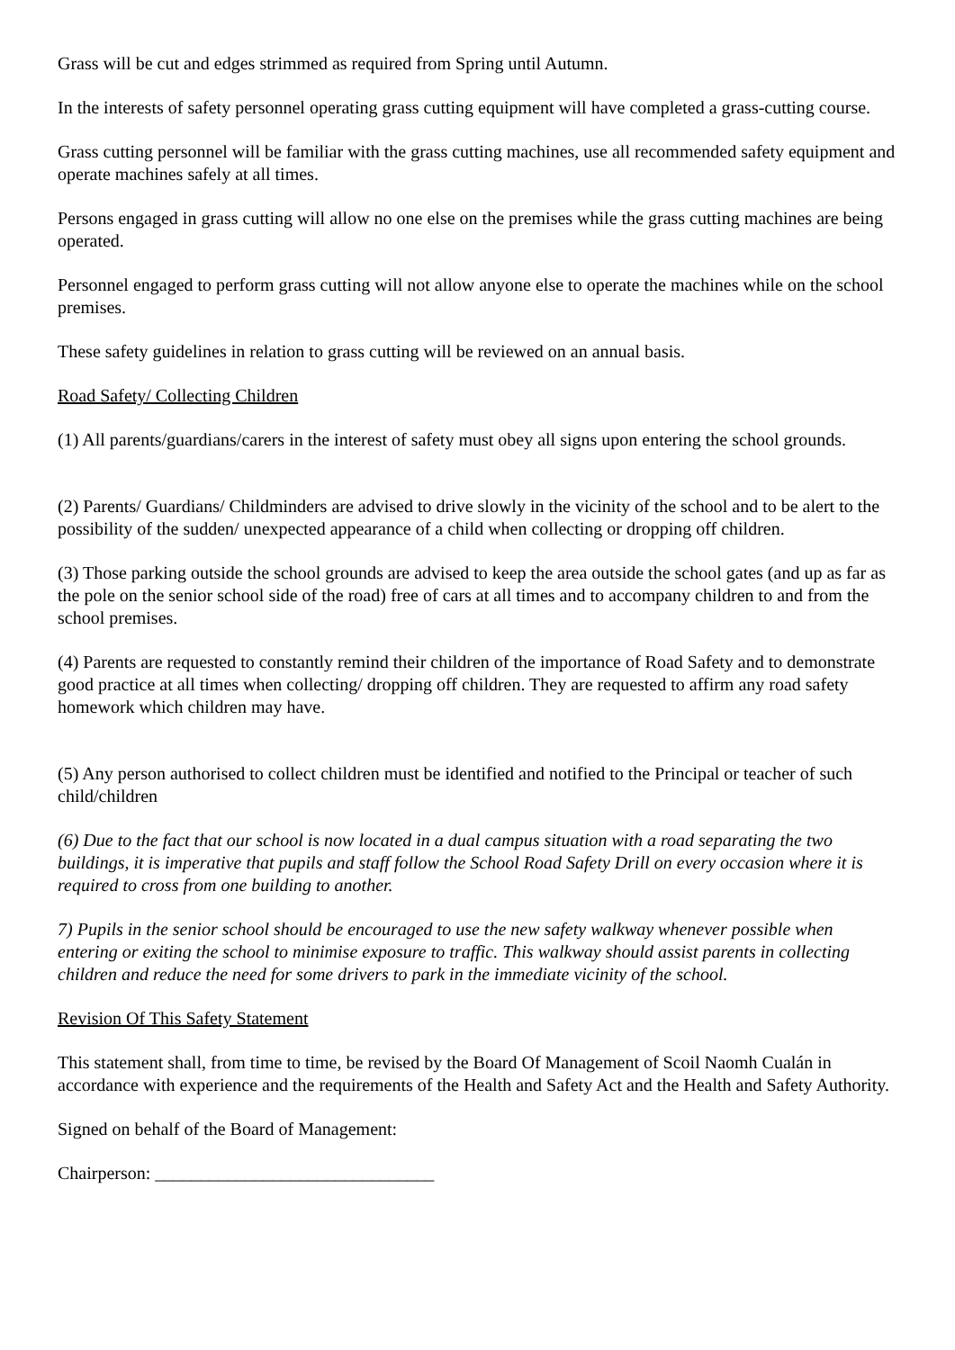Grass will be cut and edges strimmed as required from Spring until Autumn.
In the interests of safety personnel operating grass cutting equipment will have completed a grass-cutting course.
Grass cutting personnel will be familiar with the grass cutting machines, use all recommended safety equipment and operate machines safely at all times.
Persons engaged in grass cutting will allow no one else on the premises while the grass cutting machines are being operated.
Personnel engaged to perform grass cutting will not allow anyone else to operate the machines while on the school premises.
These safety guidelines in relation to grass cutting will be reviewed on an annual basis.
Road Safety/ Collecting Children
(1) All parents/guardians/carers in the interest of safety must obey all signs upon entering the school grounds.
(2) Parents/ Guardians/ Childminders are advised to drive slowly in the vicinity of the school and to be alert to the possibility of the sudden/ unexpected appearance of a child when collecting or dropping off children.
(3) Those parking outside the school grounds are advised to keep the area outside the school gates (and up as far as the pole on the senior school side of the road) free of cars at all times and to accompany children to and from the school premises.
(4) Parents are requested to constantly remind their children of the importance of Road Safety and to demonstrate good practice at all times when collecting/ dropping off children. They are requested to affirm any road safety homework which children may have.
(5) Any person authorised to collect children must be identified and notified to the Principal or teacher of such child/children
(6) Due to the fact that our school is now located in a dual campus situation with a road separating the two buildings, it is imperative that pupils and staff follow the School Road Safety Drill on every occasion where it is required to cross from one building to another.
7) Pupils in the senior school should be encouraged to use the new safety walkway whenever possible when entering or exiting the school to minimise exposure to traffic. This walkway should assist parents in collecting children and reduce the need for some drivers to park in the immediate vicinity of the school.
Revision Of This Safety Statement
This statement shall, from time to time, be revised by the Board Of Management of Scoil Naomh Cualán in accordance with experience and the requirements of the Health and Safety Act and the Health and Safety Authority.
Signed on behalf of the Board of Management:
Chairperson: _______________________________